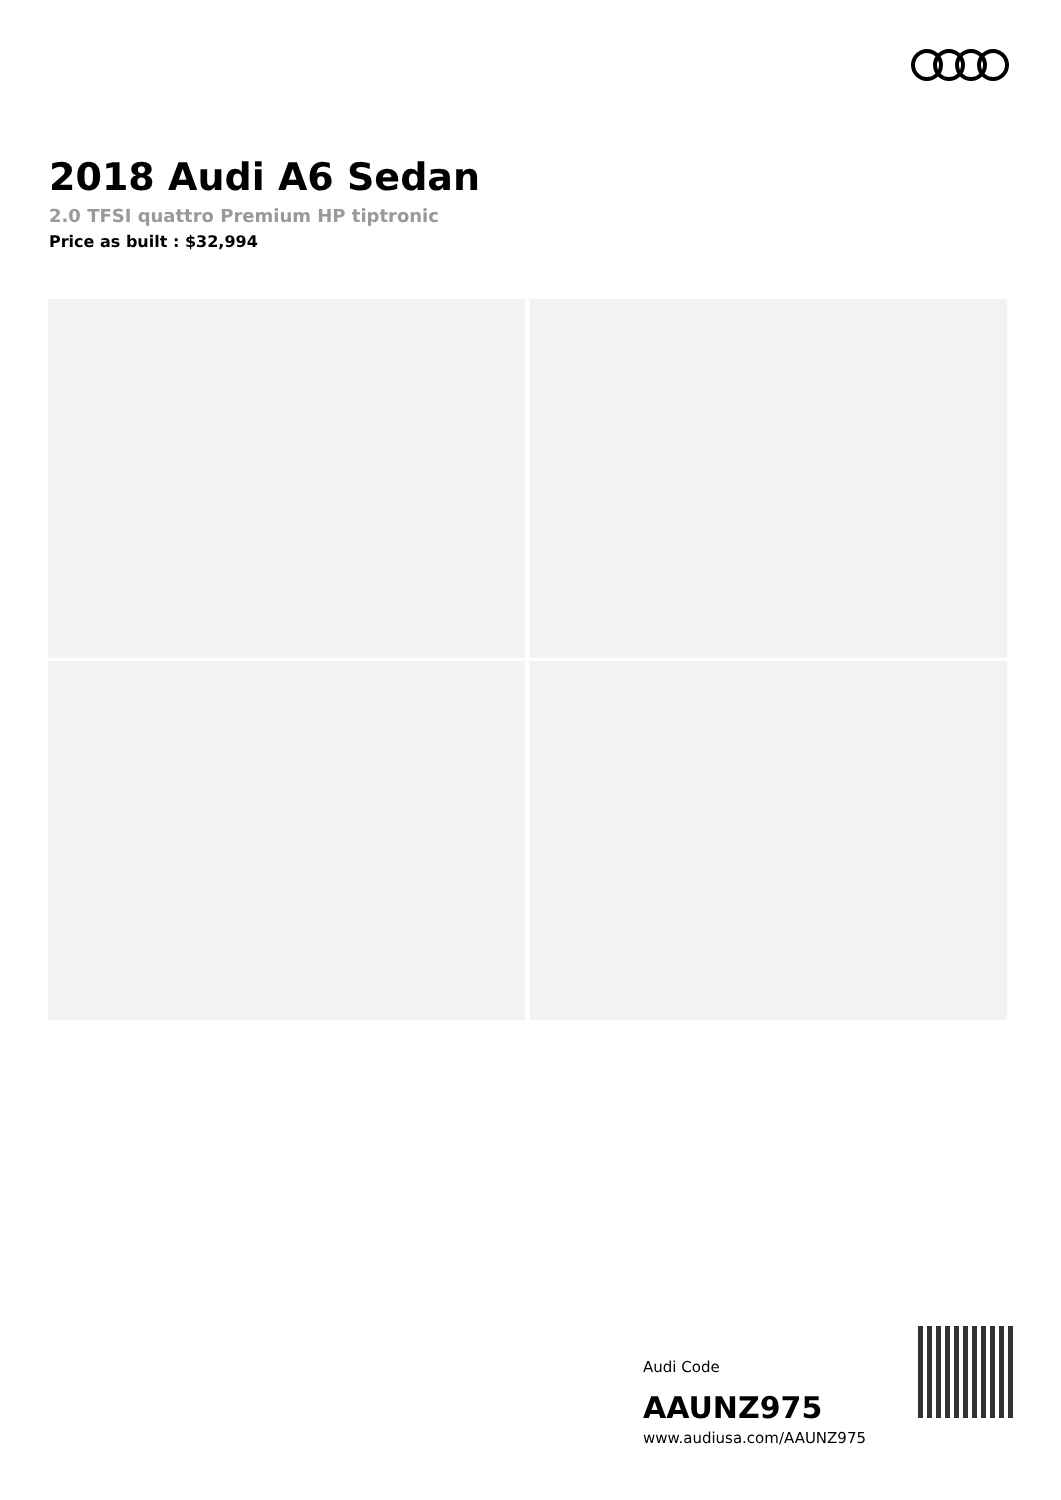2018 Audi A6 Sedan
2.0 TFSI quattro Premium HP tiptronic
Price as built : $32,994
Audi Code
AAUNZ975
www.audiusa.com/AAUNZ975